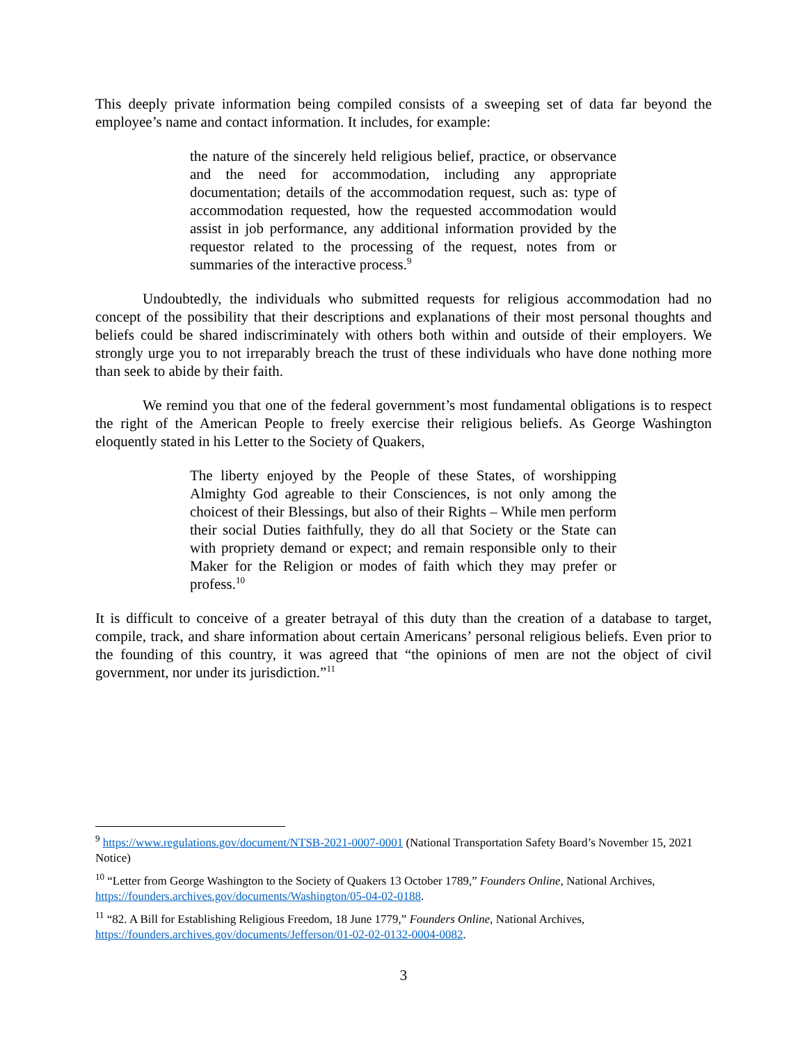This deeply private information being compiled consists of a sweeping set of data far beyond the employee’s name and contact information. It includes, for example:
the nature of the sincerely held religious belief, practice, or observance and the need for accommodation, including any appropriate documentation; details of the accommodation request, such as: type of accommodation requested, how the requested accommodation would assist in job performance, any additional information provided by the requestor related to the processing of the request, notes from or summaries of the interactive process.<sup>9</sup>
Undoubtedly, the individuals who submitted requests for religious accommodation had no concept of the possibility that their descriptions and explanations of their most personal thoughts and beliefs could be shared indiscriminately with others both within and outside of their employers. We strongly urge you to not irreparably breach the trust of these individuals who have done nothing more than seek to abide by their faith.
We remind you that one of the federal government’s most fundamental obligations is to respect the right of the American People to freely exercise their religious beliefs. As George Washington eloquently stated in his Letter to the Society of Quakers,
The liberty enjoyed by the People of these States, of worshipping Almighty God agreable to their Consciences, is not only among the choicest of their Blessings, but also of their Rights – While men perform their social Duties faithfully, they do all that Society or the State can with propriety demand or expect; and remain responsible only to their Maker for the Religion or modes of faith which they may prefer or profess.<sup>10</sup>
It is difficult to conceive of a greater betrayal of this duty than the creation of a database to target, compile, track, and share information about certain Americans’ personal religious beliefs. Even prior to the founding of this country, it was agreed that “the opinions of men are not the object of civil government, nor under its jurisdiction.”<sup>11</sup>
<sup>9</sup> https://www.regulations.gov/document/NTSB-2021-0007-0001 (National Transportation Safety Board’s November 15, 2021 Notice)
<sup>10</sup> “Letter from George Washington to the Society of Quakers 13 October 1789,” Founders Online, National Archives, https://founders.archives.gov/documents/Washington/05-04-02-0188.
<sup>11</sup> “82. A Bill for Establishing Religious Freedom, 18 June 1779,” Founders Online, National Archives, https://founders.archives.gov/documents/Jefferson/01-02-02-0132-0004-0082.
3